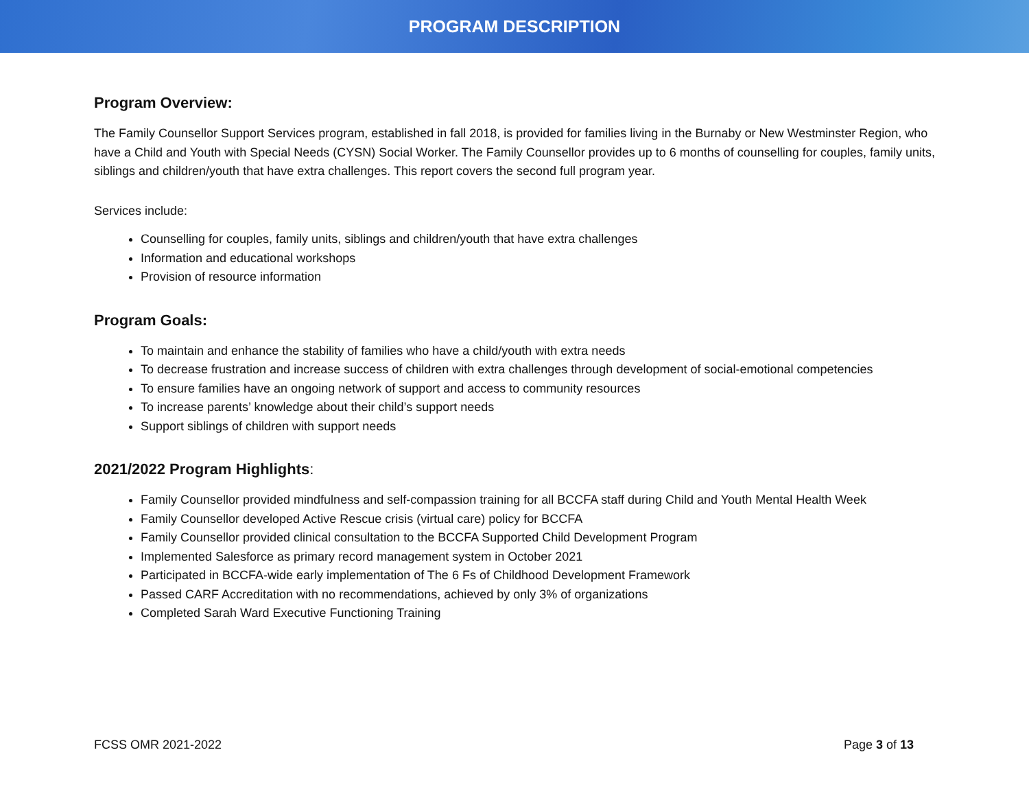PROGRAM DESCRIPTION
Program Overview:
The Family Counsellor Support Services program, established in fall 2018, is provided for families living in the Burnaby or New Westminster Region, who have a Child and Youth with Special Needs (CYSN) Social Worker. The Family Counsellor provides up to 6 months of counselling for couples, family units, siblings and children/youth that have extra challenges. This report covers the second full program year.
Services include:
Counselling for couples, family units, siblings and children/youth that have extra challenges
Information and educational workshops
Provision of resource information
Program Goals:
To maintain and enhance the stability of families who have a child/youth with extra needs
To decrease frustration and increase success of children with extra challenges through development of social-emotional competencies
To ensure families have an ongoing network of support and access to community resources
To increase parents’ knowledge about their child’s support needs
Support siblings of children with support needs
2021/2022 Program Highlights:
Family Counsellor provided mindfulness and self-compassion training for all BCCFA staff during Child and Youth Mental Health Week
Family Counsellor developed Active Rescue crisis (virtual care) policy for BCCFA
Family Counsellor provided clinical consultation to the BCCFA Supported Child Development Program
Implemented Salesforce as primary record management system in October 2021
Participated in BCCFA-wide early implementation of The 6 Fs of Childhood Development Framework
Passed CARF Accreditation with no recommendations, achieved by only 3% of organizations
Completed Sarah Ward Executive Functioning Training
FCSS OMR 2021-2022 Page 3 of 13